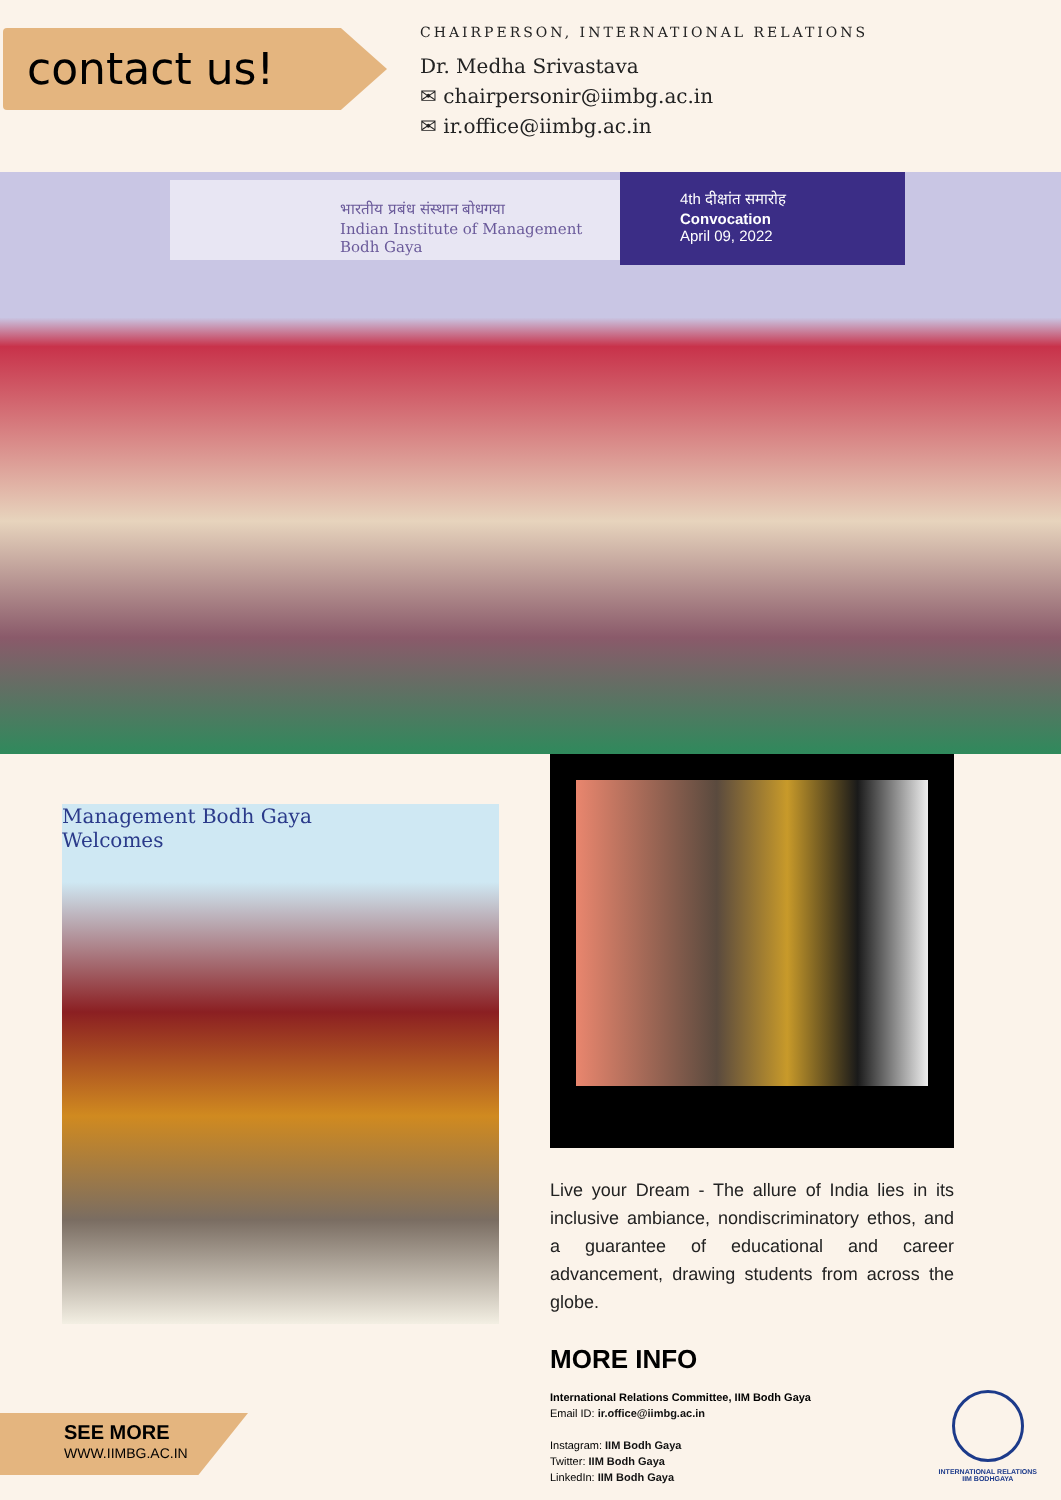contact us!
CHAIRPERSON, INTERNATIONAL RELATIONS
Dr. Medha Srivastava
✉ chairpersonir@iimbg.ac.in
✉ ir.office@iimbg.ac.in
भारतीय प्रबंध संस्थान बोधगया
Indian Institute of Management
Bodh Gaya
4th दीक्षांत समारोह
Convocation
April 09, 2022
Management Bodh Gaya
Welcomes
Live your Dream - The allure of India lies in its inclusive ambiance, nondiscriminatory ethos, and a guarantee of educational and career advancement, drawing students from across the globe.
MORE INFO
International Relations Committee, IIM Bodh Gaya
Email ID: ir.office@iimbg.ac.in
Instagram: IIM Bodh Gaya
Twitter: IIM Bodh Gaya
LinkedIn: IIM Bodh Gaya
SEE MORE
WWW.IIMBG.AC.IN
INTERNATIONAL RELATIONS
IIM BODHGAYA